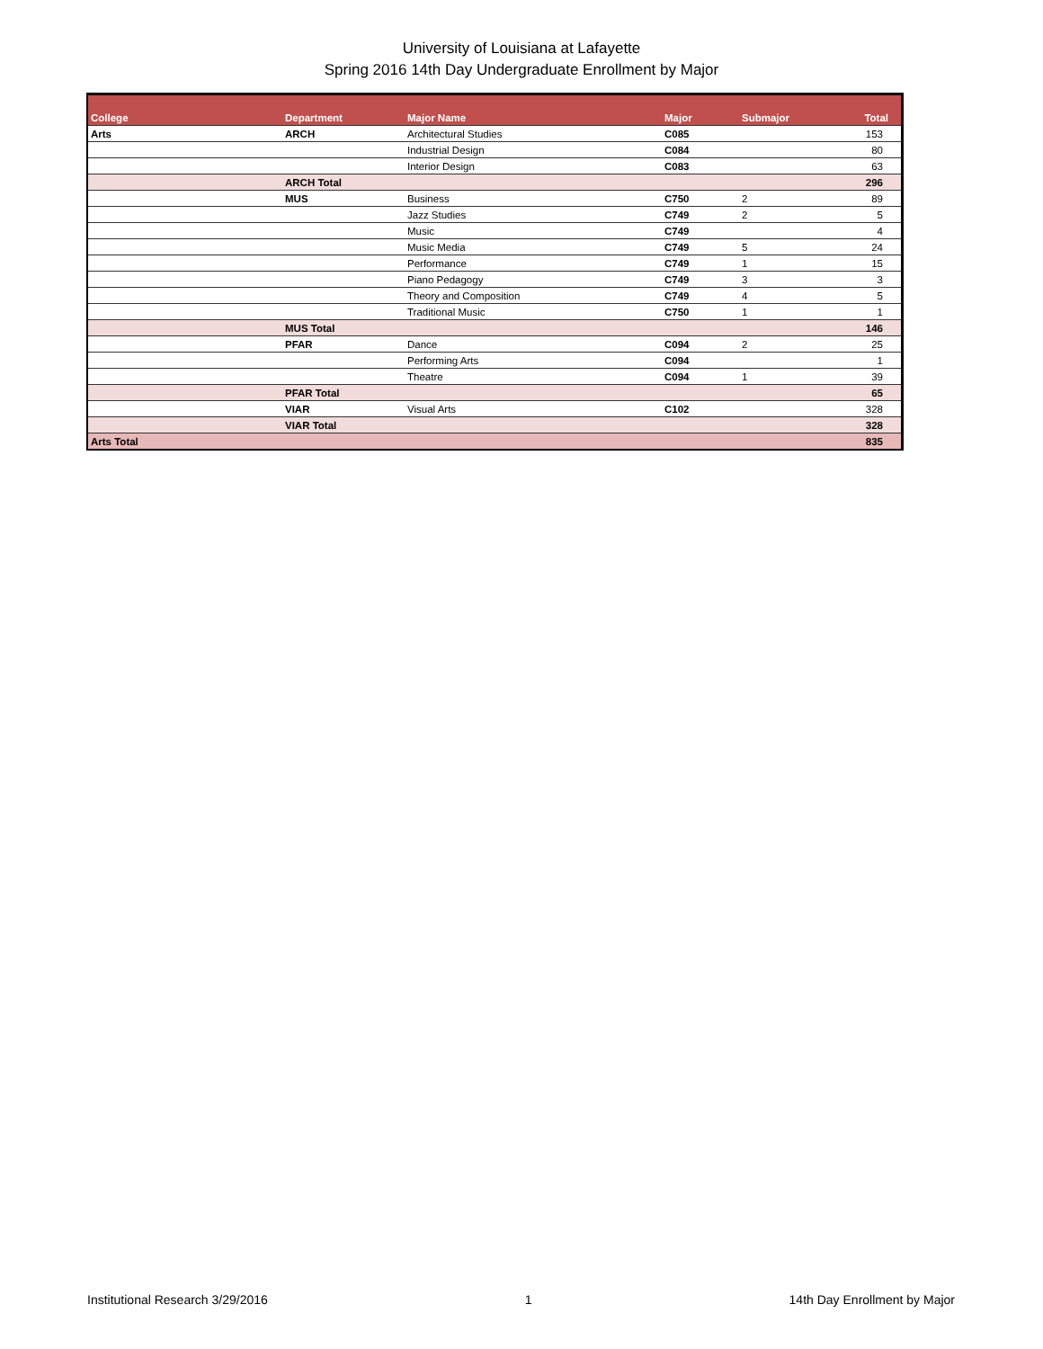University of Louisiana at Lafayette
Spring 2016 14th Day Undergraduate Enrollment by Major
| College | Department | Major Name | Major | Submajor | Total |
| --- | --- | --- | --- | --- | --- |
| Arts | ARCH | Architectural Studies | C085 | | 153 |
| | | Industrial Design | C084 | | 80 |
| | | Interior Design | C083 | | 63 |
| | ARCH Total | | | | 296 |
| | MUS | Business | C750 | 2 | 89 |
| | | Jazz Studies | C749 | 2 | 5 |
| | | Music | C749 | | 4 |
| | | Music Media | C749 | 5 | 24 |
| | | Performance | C749 | 1 | 15 |
| | | Piano Pedagogy | C749 | 3 | 3 |
| | | Theory and Composition | C749 | 4 | 5 |
| | | Traditional Music | C750 | 1 | 1 |
| | MUS Total | | | | 146 |
| | PFAR | Dance | C094 | 2 | 25 |
| | | Performing Arts | C094 | | 1 |
| | | Theatre | C094 | 1 | 39 |
| | PFAR Total | | | | 65 |
| | VIAR | Visual Arts | C102 | | 328 |
| | VIAR Total | | | | 328 |
| Arts Total | | | | | 835 |
Institutional Research 3/29/2016 1 14th Day Enrollment by Major